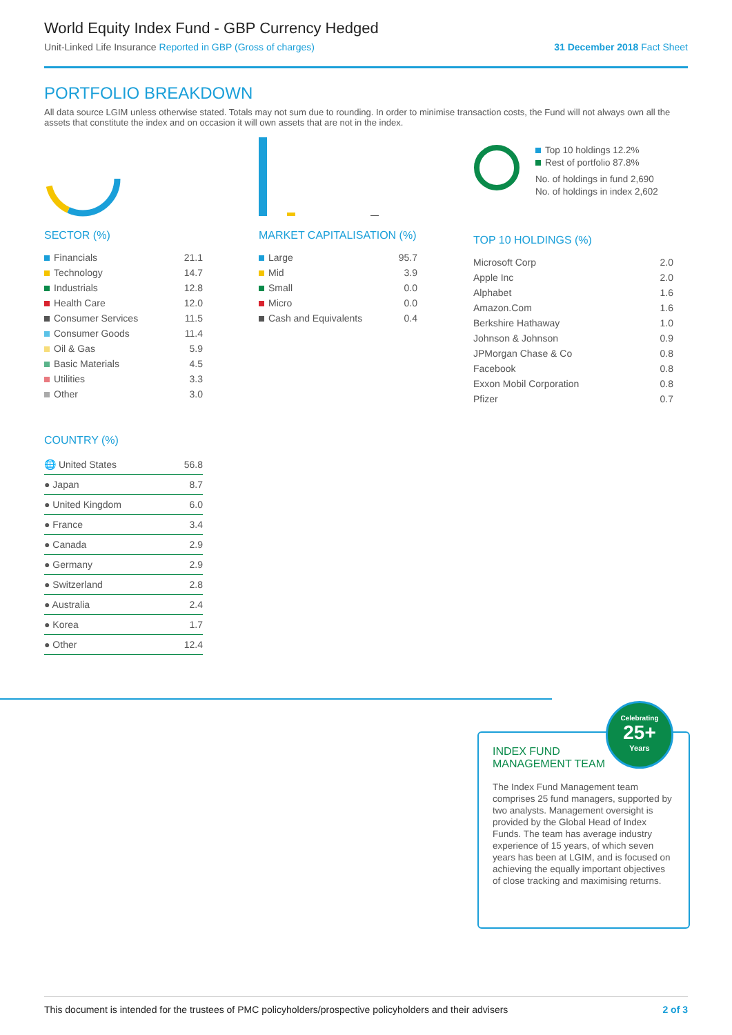World Equity Index Fund - GBP Currency Hedged
Unit-Linked Life Insurance Reported in GBP (Gross of charges)
31 December 2018 Fact Sheet
PORTFOLIO BREAKDOWN
All data source LGIM unless otherwise stated. Totals may not sum due to rounding. In order to minimise transaction costs, the Fund will not always own all the assets that constitute the index and on occasion it will own assets that are not in the index.
SECTOR (%)
| Financials | 21.1 |
| Technology | 14.7 |
| Industrials | 12.8 |
| Health Care | 12.0 |
| Consumer Services | 11.5 |
| Consumer Goods | 11.4 |
| Oil & Gas | 5.9 |
| Basic Materials | 4.5 |
| Utilities | 3.3 |
| Other | 3.0 |
MARKET CAPITALISATION (%)
| Large | 95.7 |
| Mid | 3.9 |
| Small | 0.0 |
| Micro | 0.0 |
| Cash and Equivalents | 0.4 |
Top 10 holdings 12.2%
Rest of portfolio 87.8%
No. of holdings in fund 2,690
No. of holdings in index 2,602
TOP 10 HOLDINGS (%)
| Microsoft Corp | 2.0 |
| Apple Inc | 2.0 |
| Alphabet | 1.6 |
| Amazon.Com | 1.6 |
| Berkshire Hathaway | 1.0 |
| Johnson & Johnson | 0.9 |
| JPMorgan Chase & Co | 0.8 |
| Facebook | 0.8 |
| Exxon Mobil Corporation | 0.8 |
| Pfizer | 0.7 |
COUNTRY (%)
| 🌐 United States | 56.8 |
| ● Japan | 8.7 |
| ● United Kingdom | 6.0 |
| ● France | 3.4 |
| ● Canada | 2.9 |
| ● Germany | 2.9 |
| ● Switzerland | 2.8 |
| ● Australia | 2.4 |
| ● Korea | 1.7 |
| ● Other | 12.4 |
INDEX FUND MANAGEMENT TEAM
The Index Fund Management team comprises 25 fund managers, supported by two analysts. Management oversight is provided by the Global Head of Index Funds. The team has average industry experience of 15 years, of which seven years has been at LGIM, and is focused on achieving the equally important objectives of close tracking and maximising returns.
Celebrating
25+
Years
This document is intended for the trustees of PMC policyholders/prospective policyholders and their advisers 2 of 3